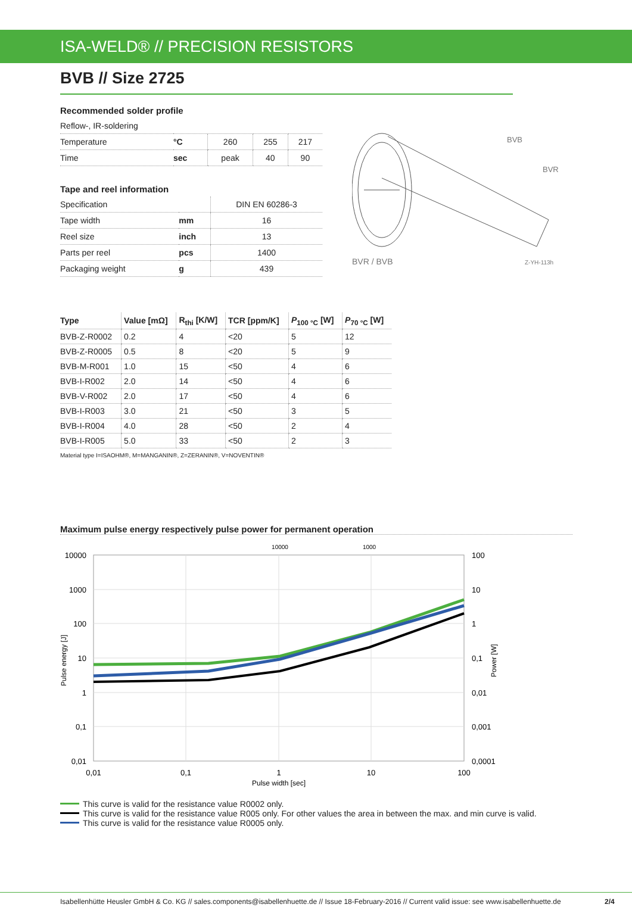ISA-WELD® // PRECISION RESISTORS
BVB // Size 2725
Recommended solder profile
| Reflow-, IR-soldering | | | | |
| Temperature | °C | 260 | 255 | 217 |
| Time | sec | peak | 40 | 90 |
Tape and reel information
| Specification | | DIN EN 60286-3 |
| Tape width | mm | 16 |
| Reel size | inch | 13 |
| Parts per reel | pcs | 1400 |
| Packaging weight | g | 439 |
BVB
BVR
BVR / BVB
Z-YH-113h
| Type | Value [mΩ] | R<sub>thi</sub> [K/W] | TCR [ppm/K] | P<sub>100 °C</sub> [W] | P<sub>70 °C</sub> [W] |
| --- | --- | --- | --- | --- | --- |
| BVB-Z-R0002 | 0.2 | 4 | <20 | 5 | 12 |
| BVB-Z-R0005 | 0.5 | 8 | <20 | 5 | 9 |
| BVB-M-R001 | 1.0 | 15 | <50 | 4 | 6 |
| BVB-I-R002 | 2.0 | 14 | <50 | 4 | 6 |
| BVB-V-R002 | 2.0 | 17 | <50 | 4 | 6 |
| BVB-I-R003 | 3.0 | 21 | <50 | 3 | 5 |
| BVB-I-R004 | 4.0 | 28 | <50 | 2 | 4 |
| BVB-I-R005 | 5.0 | 33 | <50 | 2 | 3 |
Material type I=ISAOHM®, M=MANGANIN®, Z=ZERANIN®, V=NOVENTIN®
Maximum pulse energy respectively pulse power for permanent operation
10000
1000
100
10
1
0,1
0,01
100
10
1
0,1
0,01
0,001
0,0001
0,01
0,1
1
10
100
Pulse width [sec]
10000
1000
Pulse energy [J]
Power [W]
This curve is valid for the resistance value R0002 only.
This curve is valid for the resistance value R005 only. For other values the area in between the max. and min curve is valid.
This curve is valid for the resistance value R0005 only.
Isabellenhütte Heusler GmbH & Co. KG // sales.components@isabellenhuette.de // Issue 18-February-2016 // Current valid issue: see www.isabellenhuette.de 2/4